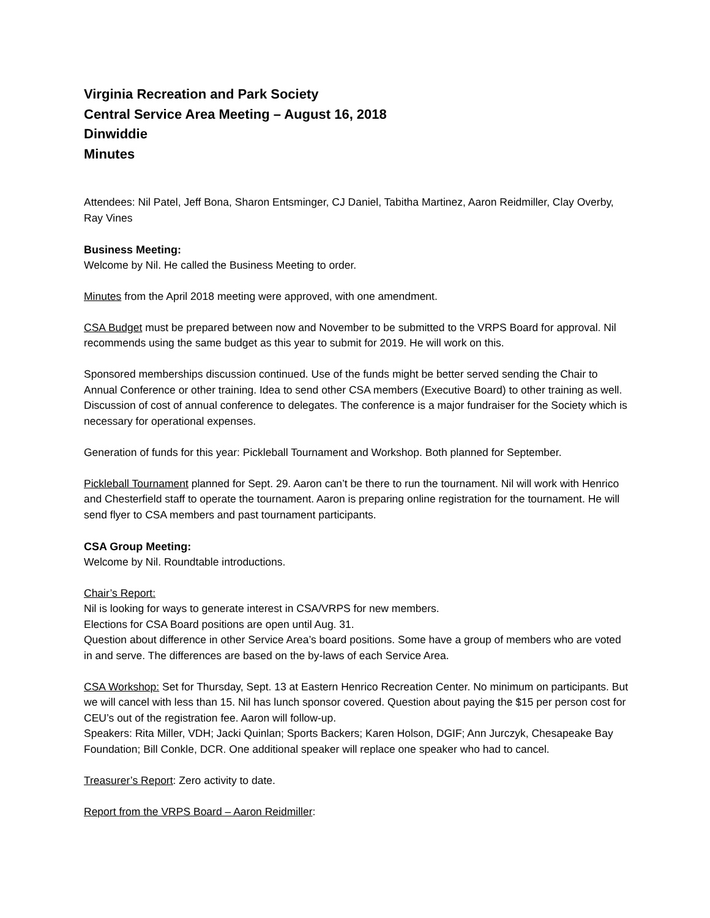Virginia Recreation and Park Society
Central Service Area Meeting – August 16, 2018
Dinwiddie
Minutes
Attendees: Nil Patel, Jeff Bona, Sharon Entsminger, CJ Daniel, Tabitha Martinez, Aaron Reidmiller, Clay Overby, Ray Vines
Business Meeting:
Welcome by Nil. He called the Business Meeting to order.
Minutes from the April 2018 meeting were approved, with one amendment.
CSA Budget must be prepared between now and November to be submitted to the VRPS Board for approval. Nil recommends using the same budget as this year to submit for 2019. He will work on this.
Sponsored memberships discussion continued. Use of the funds might be better served sending the Chair to Annual Conference or other training. Idea to send other CSA members (Executive Board) to other training as well. Discussion of cost of annual conference to delegates. The conference is a major fundraiser for the Society which is necessary for operational expenses.
Generation of funds for this year: Pickleball Tournament and Workshop. Both planned for September.
Pickleball Tournament planned for Sept. 29. Aaron can’t be there to run the tournament. Nil will work with Henrico and Chesterfield staff to operate the tournament. Aaron is preparing online registration for the tournament. He will send flyer to CSA members and past tournament participants.
CSA Group Meeting:
Welcome by Nil. Roundtable introductions.
Chair’s Report:
Nil is looking for ways to generate interest in CSA/VRPS for new members.
Elections for CSA Board positions are open until Aug. 31.
Question about difference in other Service Area’s board positions. Some have a group of members who are voted in and serve. The differences are based on the by-laws of each Service Area.
CSA Workshop: Set for Thursday, Sept. 13 at Eastern Henrico Recreation Center. No minimum on participants. But we will cancel with less than 15. Nil has lunch sponsor covered. Question about paying the $15 per person cost for CEU’s out of the registration fee. Aaron will follow-up.
Speakers: Rita Miller, VDH; Jacki Quinlan; Sports Backers; Karen Holson, DGIF; Ann Jurczyk, Chesapeake Bay Foundation; Bill Conkle, DCR. One additional speaker will replace one speaker who had to cancel.
Treasurer’s Report: Zero activity to date.
Report from the VRPS Board – Aaron Reidmiller: